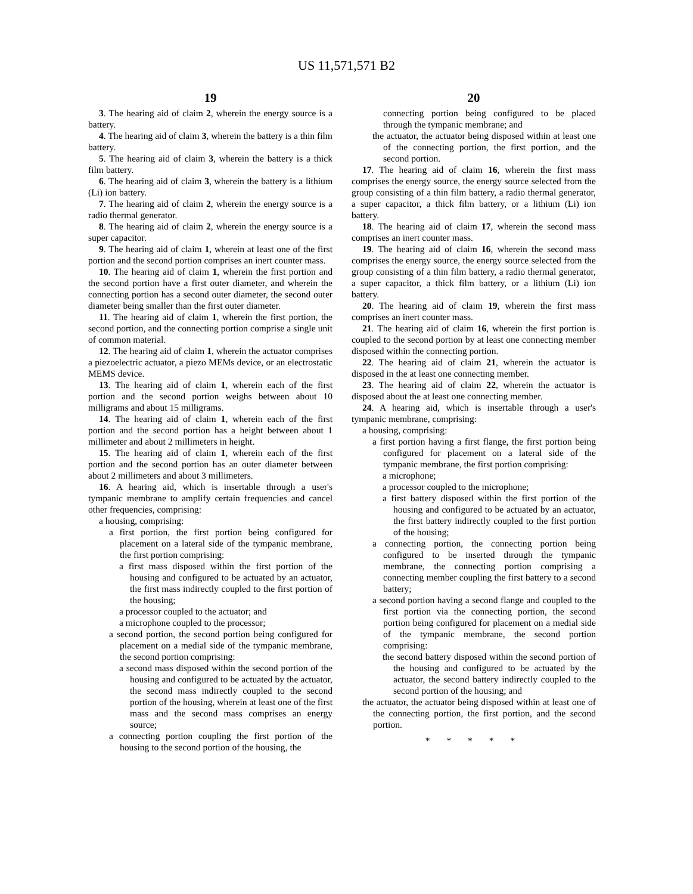US 11,571,571 B2
19
3. The hearing aid of claim 2, wherein the energy source is a battery.
4. The hearing aid of claim 3, wherein the battery is a thin film battery.
5. The hearing aid of claim 3, wherein the battery is a thick film battery.
6. The hearing aid of claim 3, wherein the battery is a lithium (Li) ion battery.
7. The hearing aid of claim 2, wherein the energy source is a radio thermal generator.
8. The hearing aid of claim 2, wherein the energy source is a super capacitor.
9. The hearing aid of claim 1, wherein at least one of the first portion and the second portion comprises an inert counter mass.
10. The hearing aid of claim 1, wherein the first portion and the second portion have a first outer diameter, and wherein the connecting portion has a second outer diameter, the second outer diameter being smaller than the first outer diameter.
11. The hearing aid of claim 1, wherein the first portion, the second portion, and the connecting portion comprise a single unit of common material.
12. The hearing aid of claim 1, wherein the actuator comprises a piezoelectric actuator, a piezo MEMs device, or an electrostatic MEMS device.
13. The hearing aid of claim 1, wherein each of the first portion and the second portion weighs between about 10 milligrams and about 15 milligrams.
14. The hearing aid of claim 1, wherein each of the first portion and the second portion has a height between about 1 millimeter and about 2 millimeters in height.
15. The hearing aid of claim 1, wherein each of the first portion and the second portion has an outer diameter between about 2 millimeters and about 3 millimeters.
16. A hearing aid, which is insertable through a user's tympanic membrane to amplify certain frequencies and cancel other frequencies, comprising:
a housing, comprising:
a first portion, the first portion being configured for placement on a lateral side of the tympanic membrane, the first portion comprising:
a first mass disposed within the first portion of the housing and configured to be actuated by an actuator, the first mass indirectly coupled to the first portion of the housing;
a processor coupled to the actuator; and
a microphone coupled to the processor;
a second portion, the second portion being configured for placement on a medial side of the tympanic membrane, the second portion comprising:
a second mass disposed within the second portion of the housing and configured to be actuated by the actuator, the second mass indirectly coupled to the second portion of the housing, wherein at least one of the first mass and the second mass comprises an energy source;
a connecting portion coupling the first portion of the housing to the second portion of the housing, the
20
connecting portion being configured to be placed through the tympanic membrane; and
the actuator, the actuator being disposed within at least one of the connecting portion, the first portion, and the second portion.
17. The hearing aid of claim 16, wherein the first mass comprises the energy source, the energy source selected from the group consisting of a thin film battery, a radio thermal generator, a super capacitor, a thick film battery, or a lithium (Li) ion battery.
18. The hearing aid of claim 17, wherein the second mass comprises an inert counter mass.
19. The hearing aid of claim 16, wherein the second mass comprises the energy source, the energy source selected from the group consisting of a thin film battery, a radio thermal generator, a super capacitor, a thick film battery, or a lithium (Li) ion battery.
20. The hearing aid of claim 19, wherein the first mass comprises an inert counter mass.
21. The hearing aid of claim 16, wherein the first portion is coupled to the second portion by at least one connecting member disposed within the connecting portion.
22. The hearing aid of claim 21, wherein the actuator is disposed in the at least one connecting member.
23. The hearing aid of claim 22, wherein the actuator is disposed about the at least one connecting member.
24. A hearing aid, which is insertable through a user's tympanic membrane, comprising:
a housing, comprising:
a first portion having a first flange, the first portion being configured for placement on a lateral side of the tympanic membrane, the first portion comprising:
a microphone;
a processor coupled to the microphone;
a first battery disposed within the first portion of the housing and configured to be actuated by an actuator, the first battery indirectly coupled to the first portion of the housing;
a connecting portion, the connecting portion being configured to be inserted through the tympanic membrane, the connecting portion comprising a connecting member coupling the first battery to a second battery;
a second portion having a second flange and coupled to the first portion via the connecting portion, the second portion being configured for placement on a medial side of the tympanic membrane, the second portion comprising:
the second battery disposed within the second portion of the housing and configured to be actuated by the actuator, the second battery indirectly coupled to the second portion of the housing; and
the actuator, the actuator being disposed within at least one of the connecting portion, the first portion, and the second portion.
* * * * *